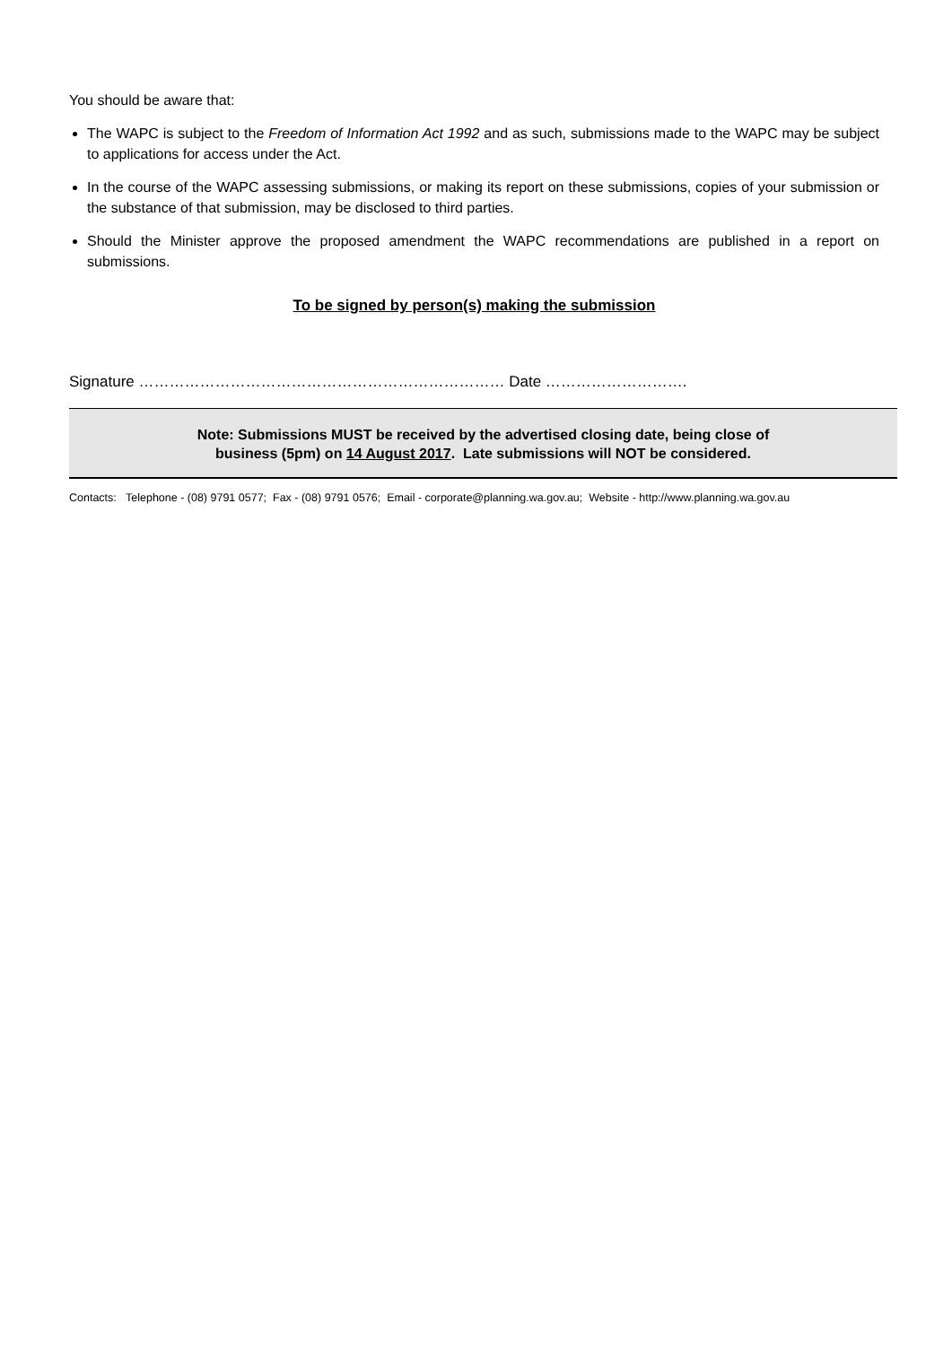You should be aware that:
The WAPC is subject to the Freedom of Information Act 1992 and as such, submissions made to the WAPC may be subject to applications for access under the Act.
In the course of the WAPC assessing submissions, or making its report on these submissions, copies of your submission or the substance of that submission, may be disclosed to third parties.
Should the Minister approve the proposed amendment the WAPC recommendations are published in a report on submissions.
To be signed by person(s) making the submission
Signature ……………………………………………………………… Date ……………………….
Note: Submissions MUST be received by the advertised closing date, being close of
business (5pm) on 14 August 2017. Late submissions will NOT be considered.
Contacts: Telephone - (08) 9791 0577; Fax - (08) 9791 0576; Email - corporate@planning.wa.gov.au; Website - http://www.planning.wa.gov.au